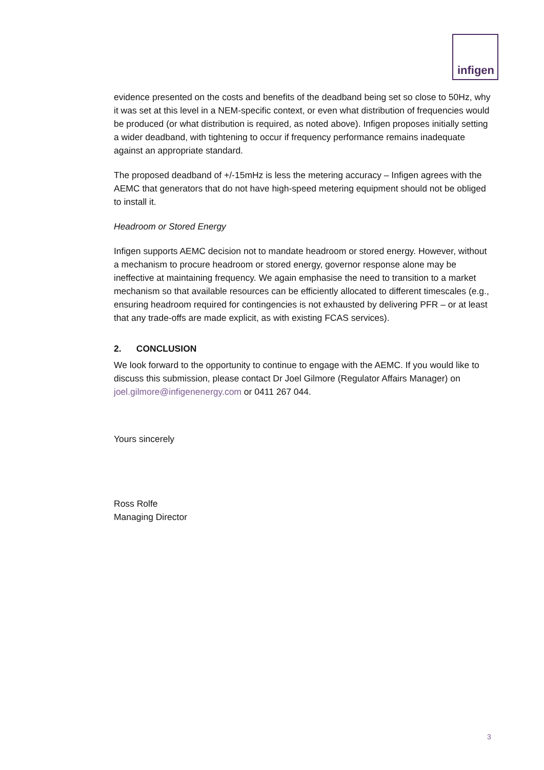infigen
evidence presented on the costs and benefits of the deadband being set so close to 50Hz, why it was set at this level in a NEM-specific context, or even what distribution of frequencies would be produced (or what distribution is required, as noted above). Infigen proposes initially setting a wider deadband, with tightening to occur if frequency performance remains inadequate against an appropriate standard.
The proposed deadband of +/-15mHz is less the metering accuracy – Infigen agrees with the AEMC that generators that do not have high-speed metering equipment should not be obliged to install it.
Headroom or Stored Energy
Infigen supports AEMC decision not to mandate headroom or stored energy. However, without a mechanism to procure headroom or stored energy, governor response alone may be ineffective at maintaining frequency. We again emphasise the need to transition to a market mechanism so that available resources can be efficiently allocated to different timescales (e.g., ensuring headroom required for contingencies is not exhausted by delivering PFR – or at least that any trade-offs are made explicit, as with existing FCAS services).
2. CONCLUSION
We look forward to the opportunity to continue to engage with the AEMC. If you would like to discuss this submission, please contact Dr Joel Gilmore (Regulator Affairs Manager) on joel.gilmore@infigenenergy.com or 0411 267 044.
Yours sincerely
Ross Rolfe
Managing Director
3